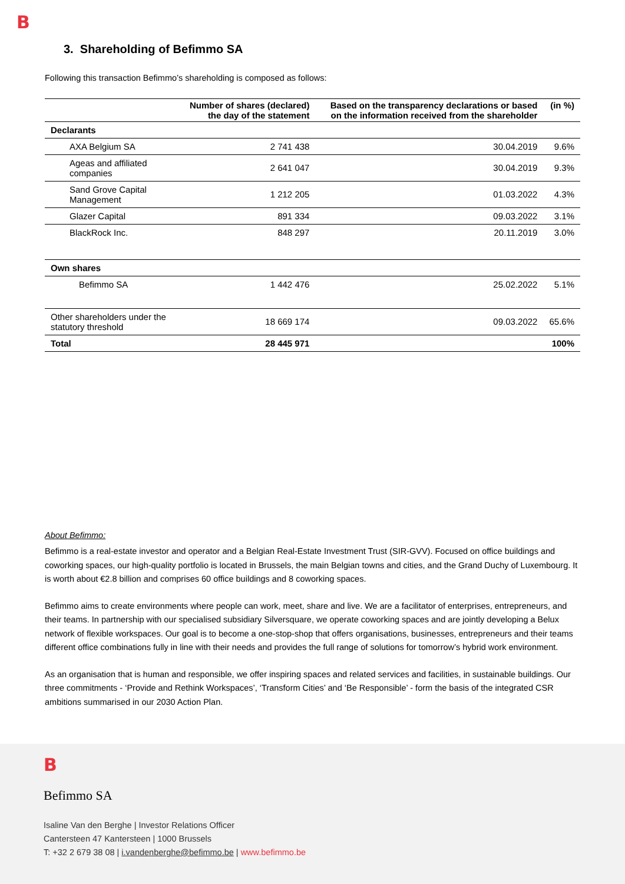B
3. Shareholding of Befimmo SA
Following this transaction Befimmo’s shareholding is composed as follows:
| | Number of shares (declared) the day of the statement | Based on the transparency declarations or based on the information received from the shareholder | (in %) |
| --- | --- | --- | --- |
| Declarants | | | |
| AXA Belgium SA | 2 741 438 | 30.04.2019 | 9.6% |
| Ageas and affiliated companies | 2 641 047 | 30.04.2019 | 9.3% |
| Sand Grove Capital Management | 1 212 205 | 01.03.2022 | 4.3% |
| Glazer Capital | 891 334 | 09.03.2022 | 3.1% |
| BlackRock Inc. | 848 297 | 20.11.2019 | 3.0% |
| Own shares | | | |
| Befimmo SA | 1 442 476 | 25.02.2022 | 5.1% |
| Other shareholders under the statutory threshold | 18 669 174 | 09.03.2022 | 65.6% |
| Total | 28 445 971 | | 100% |
About Befimmo:
Befimmo is a real-estate investor and operator and a Belgian Real-Estate Investment Trust (SIR-GVV). Focused on office buildings and coworking spaces, our high-quality portfolio is located in Brussels, the main Belgian towns and cities, and the Grand Duchy of Luxembourg. It is worth about €2.8 billion and comprises 60 office buildings and 8 coworking spaces.
Befimmo aims to create environments where people can work, meet, share and live. We are a facilitator of enterprises, entrepreneurs, and their teams. In partnership with our specialised subsidiary Silversquare, we operate coworking spaces and are jointly developing a Belux network of flexible workspaces. Our goal is to become a one-stop-shop that offers organisations, businesses, entrepreneurs and their teams different office combinations fully in line with their needs and provides the full range of solutions for tomorrow’s hybrid work environment.
As an organisation that is human and responsible, we offer inspiring spaces and related services and facilities, in sustainable buildings. Our three commitments - ‘Provide and Rethink Workspaces’, ‘Transform Cities’ and ‘Be Responsible’ - form the basis of the integrated CSR ambitions summarised in our 2030 Action Plan.
B
Befimmo SA
Isaline Van den Berghe | Investor Relations Officer
Cantersteen 47 Kantersteen | 1000 Brussels
T: +32 2 679 38 08 | i.vandenberghe@befimmo.be | www.befimmo.be